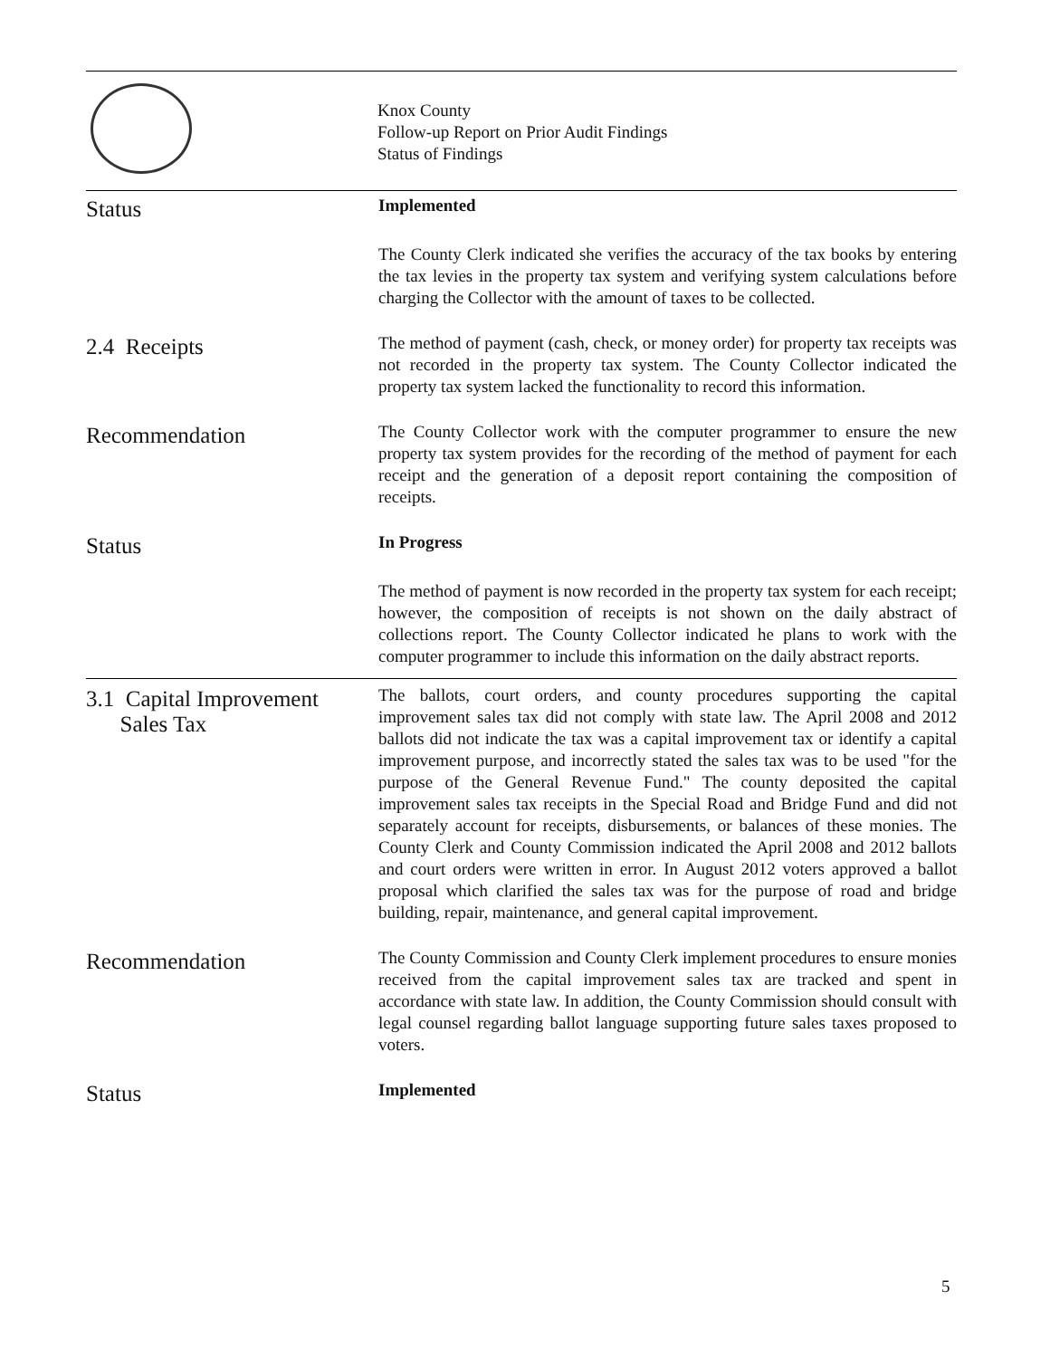Knox County
Follow-up Report on Prior Audit Findings
Status of Findings
Status
Implemented
The County Clerk indicated she verifies the accuracy of the tax books by entering the tax levies in the property tax system and verifying system calculations before charging the Collector with the amount of taxes to be collected.
2.4 Receipts
The method of payment (cash, check, or money order) for property tax receipts was not recorded in the property tax system. The County Collector indicated the property tax system lacked the functionality to record this information.
Recommendation
The County Collector work with the computer programmer to ensure the new property tax system provides for the recording of the method of payment for each receipt and the generation of a deposit report containing the composition of receipts.
Status
In Progress
The method of payment is now recorded in the property tax system for each receipt; however, the composition of receipts is not shown on the daily abstract of collections report. The County Collector indicated he plans to work with the computer programmer to include this information on the daily abstract reports.
3.1 Capital Improvement
Sales Tax
The ballots, court orders, and county procedures supporting the capital improvement sales tax did not comply with state law. The April 2008 and 2012 ballots did not indicate the tax was a capital improvement tax or identify a capital improvement purpose, and incorrectly stated the sales tax was to be used "for the purpose of the General Revenue Fund." The county deposited the capital improvement sales tax receipts in the Special Road and Bridge Fund and did not separately account for receipts, disbursements, or balances of these monies. The County Clerk and County Commission indicated the April 2008 and 2012 ballots and court orders were written in error. In August 2012 voters approved a ballot proposal which clarified the sales tax was for the purpose of road and bridge building, repair, maintenance, and general capital improvement.
Recommendation
The County Commission and County Clerk implement procedures to ensure monies received from the capital improvement sales tax are tracked and spent in accordance with state law. In addition, the County Commission should consult with legal counsel regarding ballot language supporting future sales taxes proposed to voters.
Status
Implemented
5